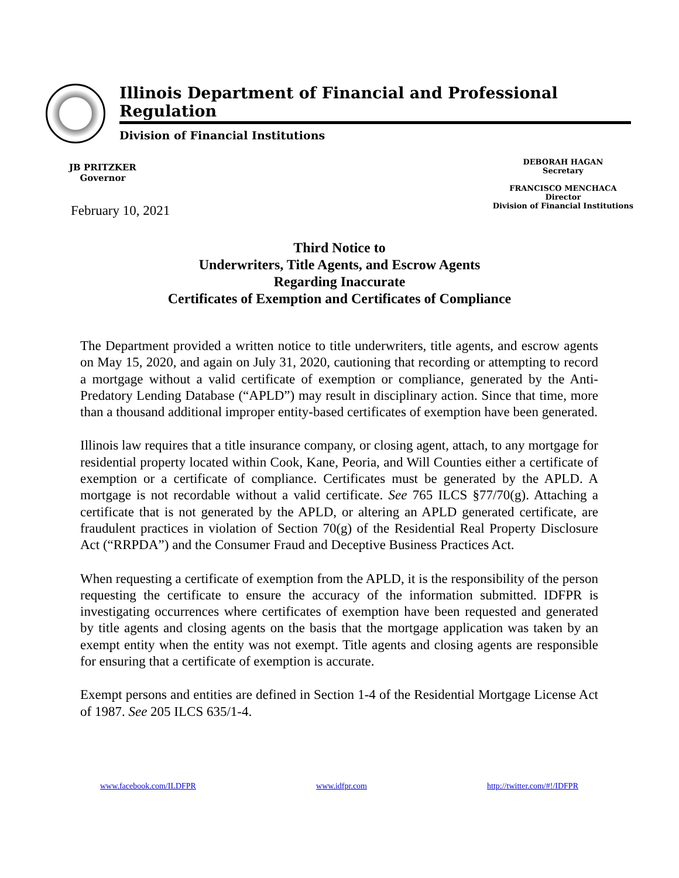Illinois Department of Financial and Professional Regulation
Division of Financial Institutions
JB PRITZKER
Governor
DEBORAH HAGAN
Secretary
FRANCISCO MENCHACA
Director
Division of Financial Institutions
February 10, 2021
Third Notice to
Underwriters, Title Agents, and Escrow Agents
Regarding Inaccurate
Certificates of Exemption and Certificates of Compliance
The Department provided a written notice to title underwriters, title agents, and escrow agents on May 15, 2020, and again on July 31, 2020, cautioning that recording or attempting to record a mortgage without a valid certificate of exemption or compliance, generated by the Anti-Predatory Lending Database (“APLD”) may result in disciplinary action. Since that time, more than a thousand additional improper entity-based certificates of exemption have been generated.
Illinois law requires that a title insurance company, or closing agent, attach, to any mortgage for residential property located within Cook, Kane, Peoria, and Will Counties either a certificate of exemption or a certificate of compliance. Certificates must be generated by the APLD. A mortgage is not recordable without a valid certificate. See 765 ILCS §77/70(g). Attaching a certificate that is not generated by the APLD, or altering an APLD generated certificate, are fraudulent practices in violation of Section 70(g) of the Residential Real Property Disclosure Act (“RRPDA”) and the Consumer Fraud and Deceptive Business Practices Act.
When requesting a certificate of exemption from the APLD, it is the responsibility of the person requesting the certificate to ensure the accuracy of the information submitted. IDFPR is investigating occurrences where certificates of exemption have been requested and generated by title agents and closing agents on the basis that the mortgage application was taken by an exempt entity when the entity was not exempt. Title agents and closing agents are responsible for ensuring that a certificate of exemption is accurate.
Exempt persons and entities are defined in Section 1-4 of the Residential Mortgage License Act of 1987. See 205 ILCS 635/1-4.
www.facebook.com/ILDFPR www.idfpr.com http://twitter.com/#!/IDFPR